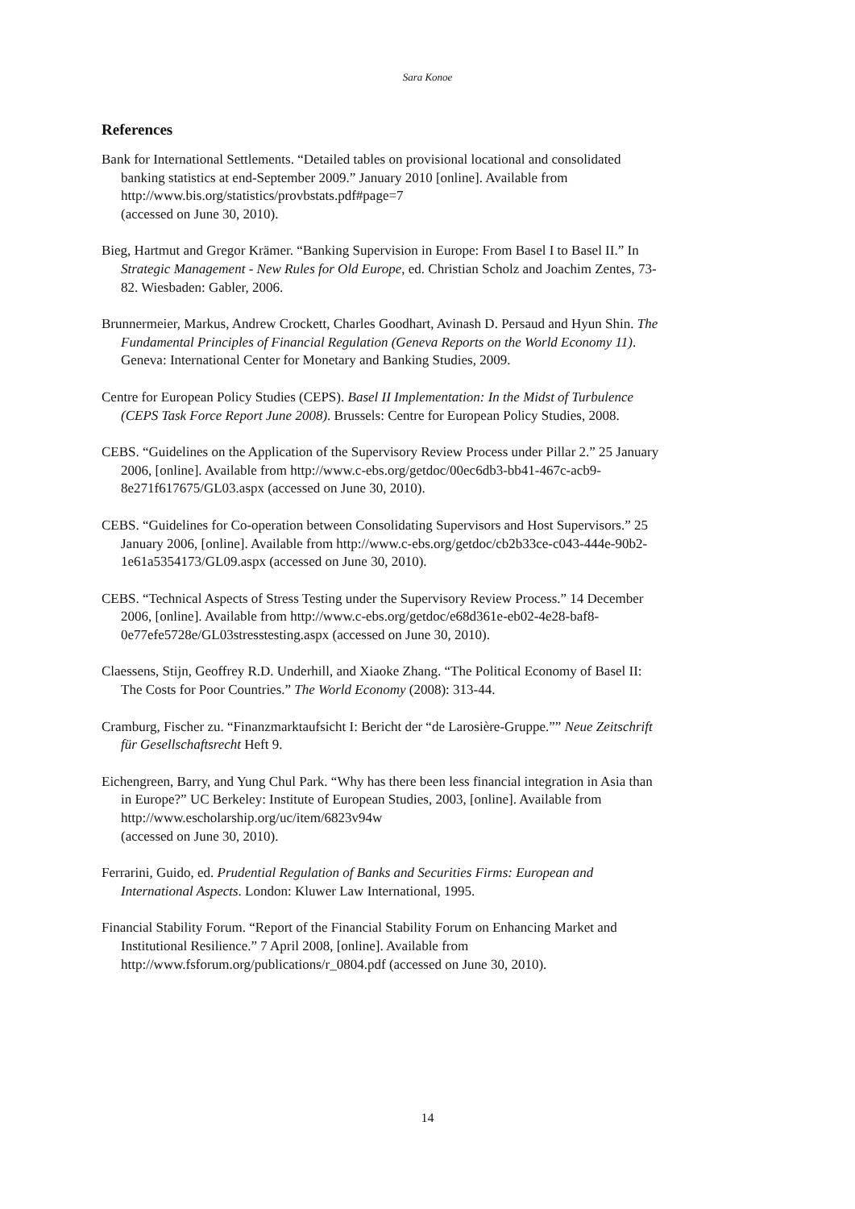Sara Konoe
References
Bank for International Settlements. “Detailed tables on provisional locational and consolidated banking statistics at end-September 2009.” January 2010 [online]. Available from http://www.bis.org/statistics/provbstats.pdf#page=7
(accessed on June 30, 2010).
Bieg, Hartmut and Gregor Krämer. “Banking Supervision in Europe: From Basel I to Basel II.” In Strategic Management - New Rules for Old Europe, ed. Christian Scholz and Joachim Zentes, 73-82. Wiesbaden: Gabler, 2006.
Brunnermeier, Markus, Andrew Crockett, Charles Goodhart, Avinash D. Persaud and Hyun Shin. The Fundamental Principles of Financial Regulation (Geneva Reports on the World Economy 11). Geneva: International Center for Monetary and Banking Studies, 2009.
Centre for European Policy Studies (CEPS). Basel II Implementation: In the Midst of Turbulence (CEPS Task Force Report June 2008). Brussels: Centre for European Policy Studies, 2008.
CEBS. “Guidelines on the Application of the Supervisory Review Process under Pillar 2.” 25 January 2006, [online]. Available from http://www.c-ebs.org/getdoc/00ec6db3-bb41-467c-acb9-8e271f617675/GL03.aspx (accessed on June 30, 2010).
CEBS. “Guidelines for Co-operation between Consolidating Supervisors and Host Supervisors.” 25 January 2006, [online]. Available from http://www.c-ebs.org/getdoc/cb2b33ce-c043-444e-90b2-1e61a5354173/GL09.aspx (accessed on June 30, 2010).
CEBS. “Technical Aspects of Stress Testing under the Supervisory Review Process.” 14 December 2006, [online]. Available from http://www.c-ebs.org/getdoc/e68d361e-eb02-4e28-baf8-0e77efe5728e/GL03stresstesting.aspx (accessed on June 30, 2010).
Claessens, Stijn, Geoffrey R.D. Underhill, and Xiaoke Zhang. “The Political Economy of Basel II: The Costs for Poor Countries.” The World Economy (2008): 313-44.
Cramburg, Fischer zu. “Finanzmarktaufsicht I: Bericht der “de Larosière-Gruppe.”” Neue Zeitschrift für Gesellschaftsrecht Heft 9.
Eichengreen, Barry, and Yung Chul Park. “Why has there been less financial integration in Asia than in Europe?” UC Berkeley: Institute of European Studies, 2003, [online]. Available from http://www.escholarship.org/uc/item/6823v94w
(accessed on June 30, 2010).
Ferrarini, Guido, ed. Prudential Regulation of Banks and Securities Firms: European and International Aspects. London: Kluwer Law International, 1995.
Financial Stability Forum. “Report of the Financial Stability Forum on Enhancing Market and Institutional Resilience.” 7 April 2008, [online]. Available from http://www.fsforum.org/publications/r_0804.pdf (accessed on June 30, 2010).
14